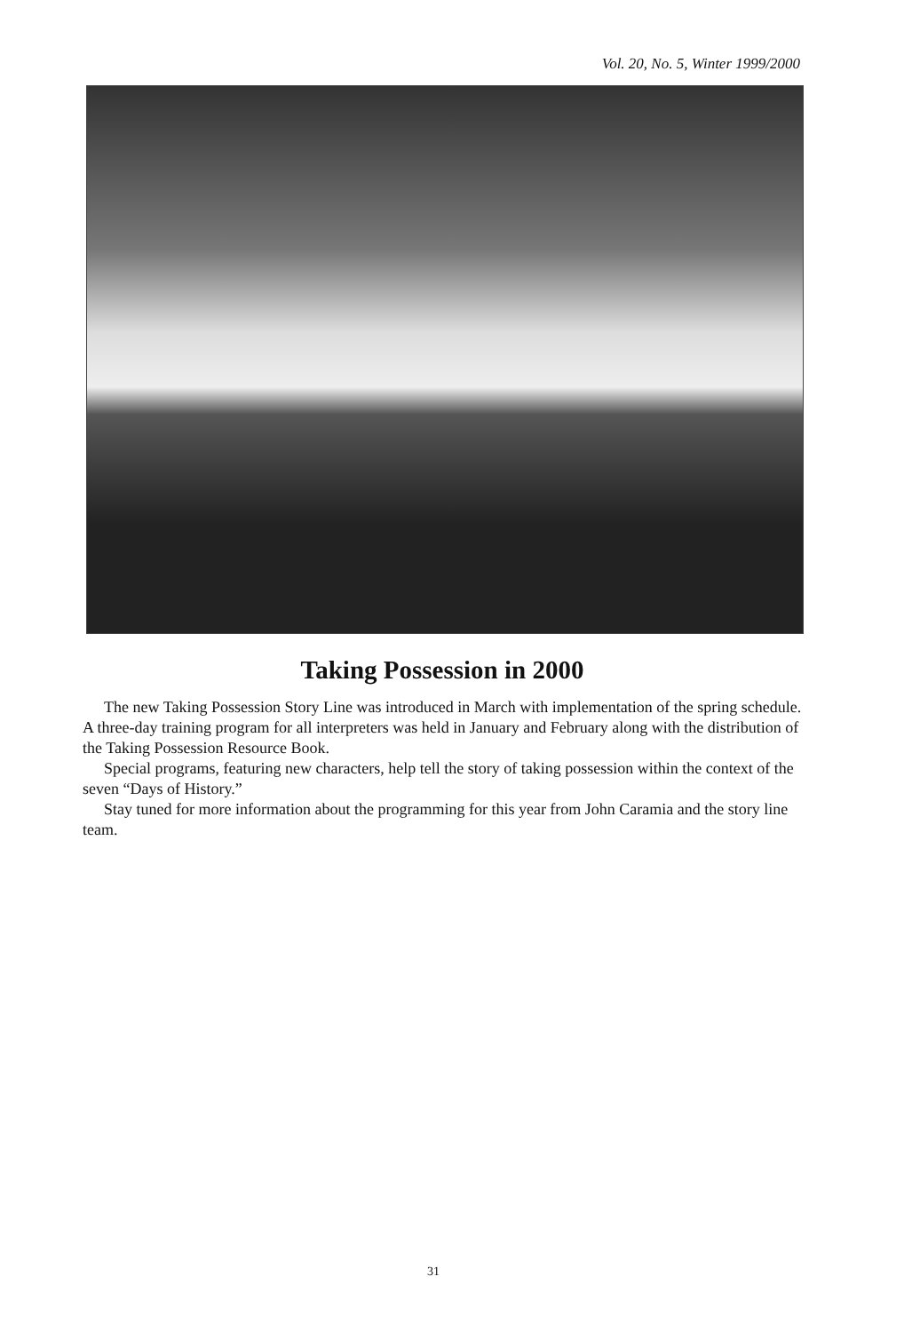Vol. 20, No. 5, Winter 1999/2000
Taking Possession in 2000
The new Taking Possession Story Line was introduced in March with implementation of the spring schedule. A three-day training program for all interpreters was held in January and February along with the distribution of the Taking Possession Resource Book.
Special programs, featuring new characters, help tell the story of taking possession within the context of the seven “Days of History.”
Stay tuned for more information about the programming for this year from John Caramia and the story line team.
31